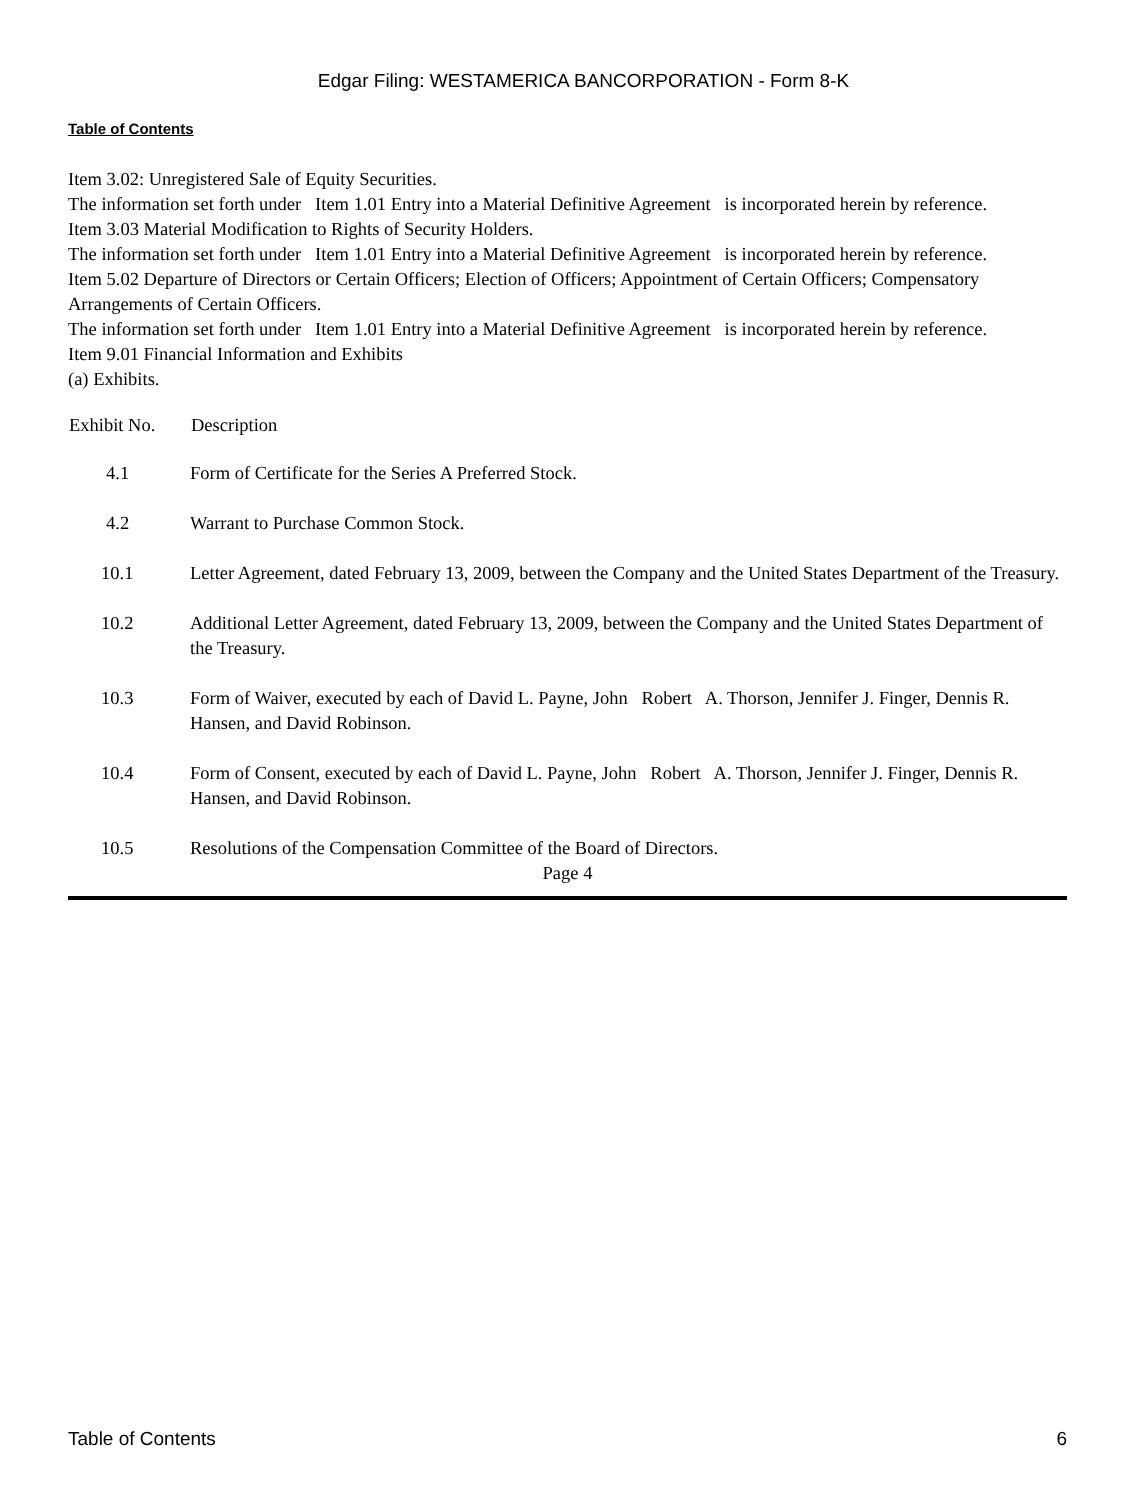Edgar Filing: WESTAMERICA BANCORPORATION - Form 8-K
Table of Contents
Item 3.02: Unregistered Sale of Equity Securities.
The information set forth under Item 1.01 Entry into a Material Definitive Agreement is incorporated herein by reference.
Item 3.03 Material Modification to Rights of Security Holders.
The information set forth under Item 1.01 Entry into a Material Definitive Agreement is incorporated herein by reference.
Item 5.02 Departure of Directors or Certain Officers; Election of Officers; Appointment of Certain Officers; Compensatory Arrangements of Certain Officers.
The information set forth under Item 1.01 Entry into a Material Definitive Agreement is incorporated herein by reference.
Item 9.01 Financial Information and Exhibits
(a) Exhibits.
| Exhibit No. | Description |
| --- | --- |
| 4.1 | Form of Certificate for the Series A Preferred Stock. |
| 4.2 | Warrant to Purchase Common Stock. |
| 10.1 | Letter Agreement, dated February 13, 2009, between the Company and the United States Department of the Treasury. |
| 10.2 | Additional Letter Agreement, dated February 13, 2009, between the Company and the United States Department of the Treasury. |
| 10.3 | Form of Waiver, executed by each of David L. Payne, John Robert A. Thorson, Jennifer J. Finger, Dennis R. Hansen, and David Robinson. |
| 10.4 | Form of Consent, executed by each of David L. Payne, John Robert A. Thorson, Jennifer J. Finger, Dennis R. Hansen, and David Robinson. |
| 10.5 | Resolutions of the Compensation Committee of the Board of Directors. |
Page 4
Table of Contents 6